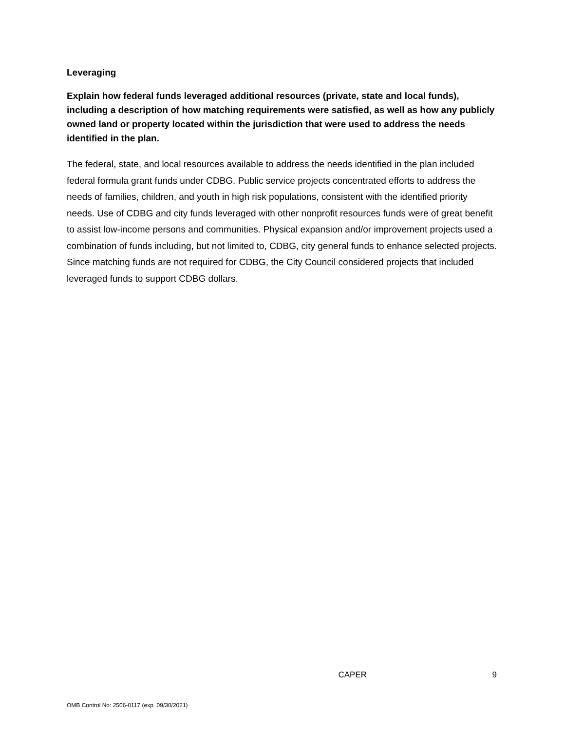Leveraging
Explain how federal funds leveraged additional resources (private, state and local funds), including a description of how matching requirements were satisfied, as well as how any publicly owned land or property located within the jurisdiction that were used to address the needs identified in the plan.
The federal, state, and local resources available to address the needs identified in the plan included federal formula grant funds under CDBG. Public service projects concentrated efforts to address the needs of families, children, and youth in high risk populations, consistent with the identified priority needs. Use of CDBG and city funds leveraged with other nonprofit resources funds were of great benefit to assist low-income persons and communities. Physical expansion and/or improvement projects used a combination of funds including, but not limited to, CDBG, city general funds to enhance selected projects. Since matching funds are not required for CDBG, the City Council considered projects that included leveraged funds to support CDBG dollars.
CAPER 9
OMB Control No: 2506-0117 (exp. 09/30/2021)